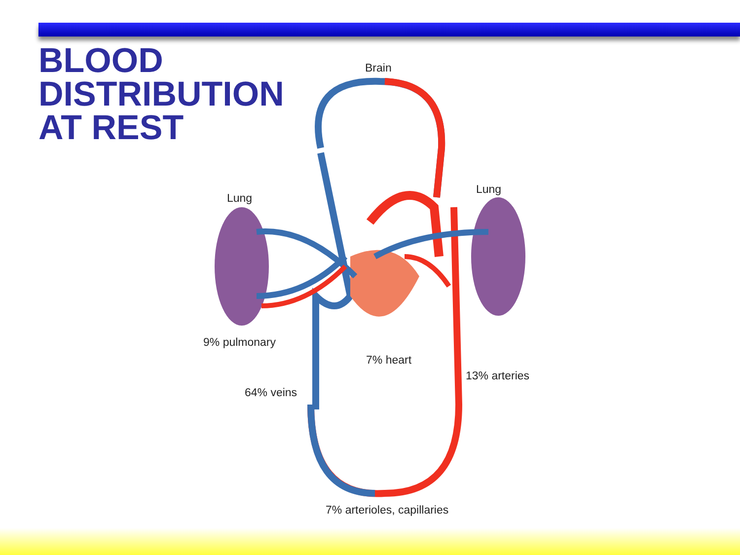BLOOD
DISTRIBUTION
AT REST
Brain
Lung
Lung
9% pulmonary
7% heart
13% arteries
64% veins
7% arterioles, capillaries